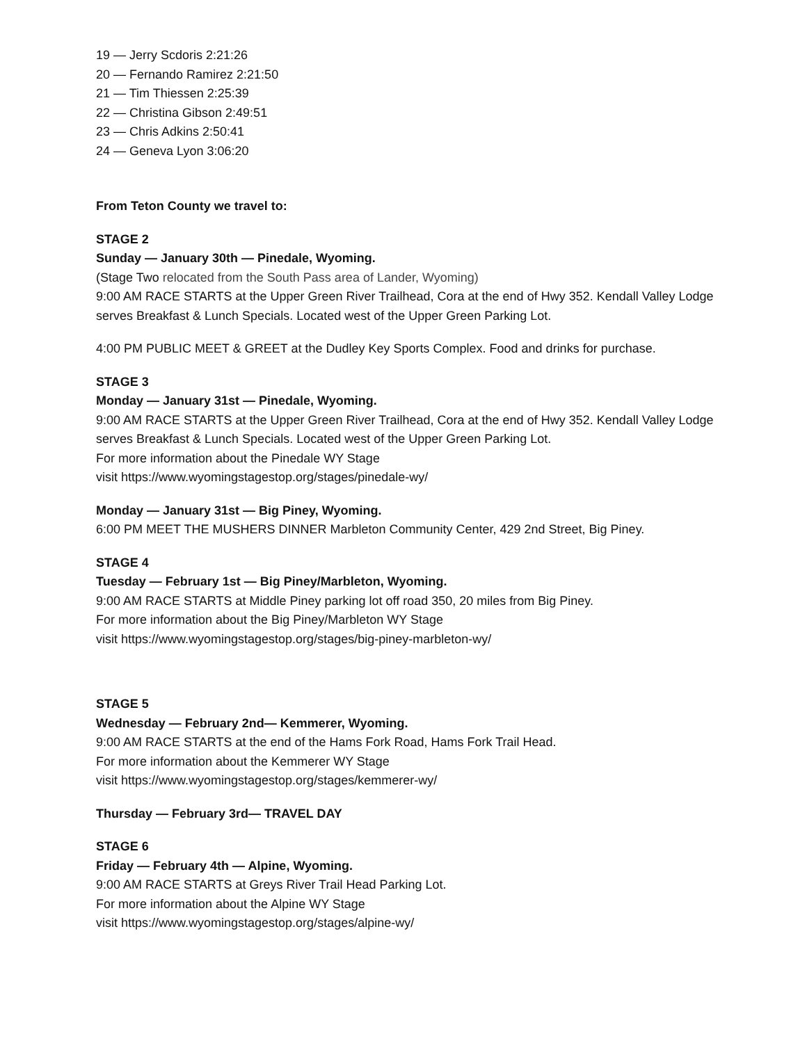19 — Jerry Scdoris 2:21:26
20 — Fernando Ramirez 2:21:50
21 — Tim Thiessen 2:25:39
22 — Christina Gibson 2:49:51
23 — Chris Adkins 2:50:41
24 — Geneva Lyon 3:06:20
From Teton County we travel to:
STAGE 2
Sunday — January 30th — Pinedale, Wyoming.
(Stage Two relocated from the South Pass area of Lander, Wyoming)
9:00 AM RACE STARTS at the Upper Green River Trailhead, Cora at the end of Hwy 352. Kendall Valley Lodge serves Breakfast & Lunch Specials. Located west of the Upper Green Parking Lot.
4:00 PM PUBLIC MEET & GREET at the Dudley Key Sports Complex. Food and drinks for purchase.
STAGE 3
Monday — January 31st — Pinedale, Wyoming.
9:00 AM RACE STARTS at the Upper Green River Trailhead, Cora at the end of Hwy 352. Kendall Valley Lodge serves Breakfast & Lunch Specials. Located west of the Upper Green Parking Lot.
For more information about the Pinedale WY Stage
visit https://www.wyomingstagestop.org/stages/pinedale-wy/
Monday — January 31st — Big Piney, Wyoming.
6:00 PM MEET THE MUSHERS DINNER Marbleton Community Center, 429 2nd Street, Big Piney.
STAGE 4
Tuesday — February 1st — Big Piney/Marbleton, Wyoming.
9:00 AM RACE STARTS at Middle Piney parking lot off road 350, 20 miles from Big Piney.
For more information about the Big Piney/Marbleton WY Stage
visit https://www.wyomingstagestop.org/stages/big-piney-marbleton-wy/
STAGE 5
Wednesday — February 2nd— Kemmerer, Wyoming.
9:00 AM RACE STARTS at the end of the Hams Fork Road, Hams Fork Trail Head.
For more information about the Kemmerer WY Stage
visit https://www.wyomingstagestop.org/stages/kemmerer-wy/
Thursday — February 3rd— TRAVEL DAY
STAGE 6
Friday — February 4th — Alpine, Wyoming.
9:00 AM RACE STARTS at Greys River Trail Head Parking Lot.
For more information about the Alpine WY Stage
visit https://www.wyomingstagestop.org/stages/alpine-wy/